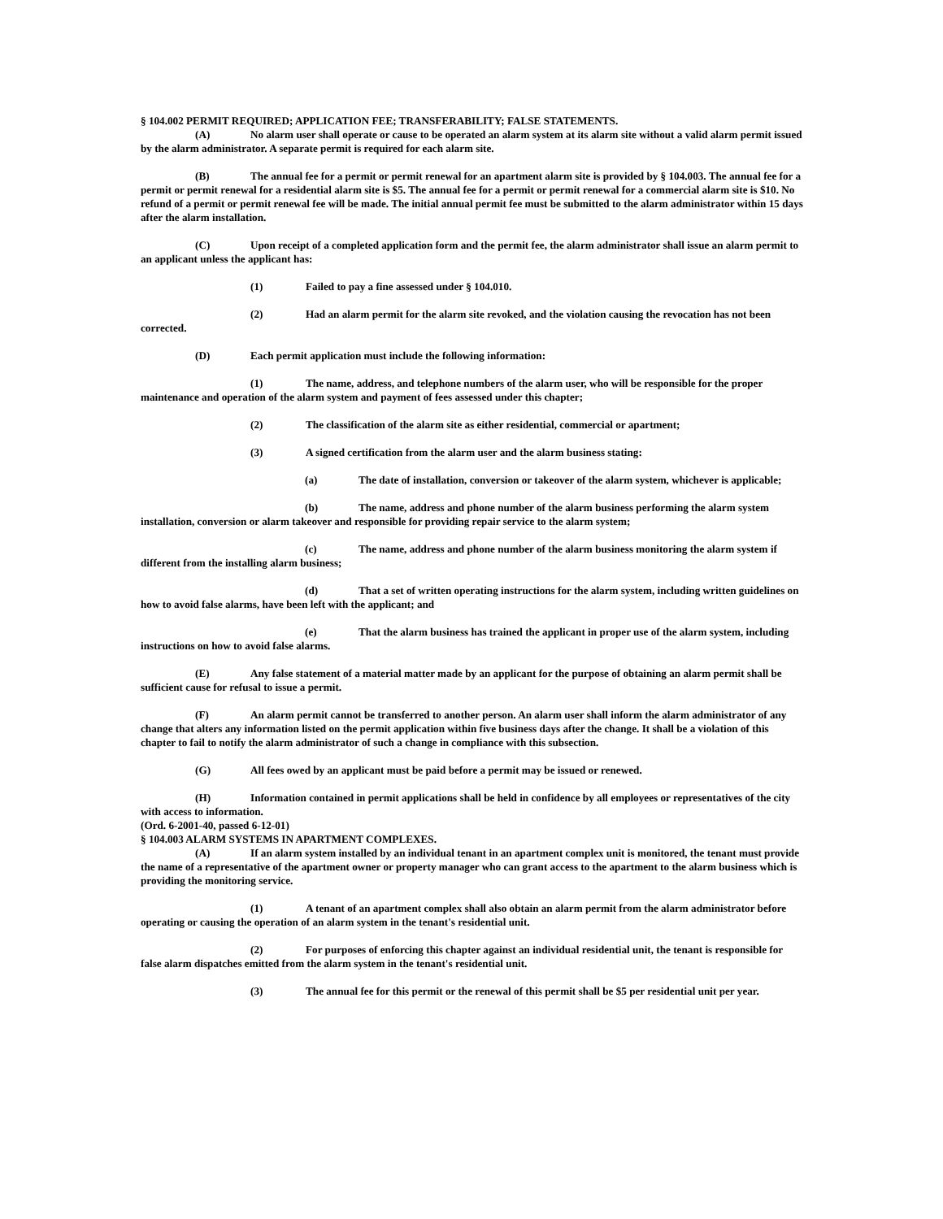§ 104.002 PERMIT REQUIRED; APPLICATION FEE; TRANSFERABILITY; FALSE STATEMENTS.
(A) No alarm user shall operate or cause to be operated an alarm system at its alarm site without a valid alarm permit issued by the alarm administrator. A separate permit is required for each alarm site.
(B) The annual fee for a permit or permit renewal for an apartment alarm site is provided by § 104.003. The annual fee for a permit or permit renewal for a residential alarm site is $5. The annual fee for a permit or permit renewal for a commercial alarm site is $10. No refund of a permit or permit renewal fee will be made. The initial annual permit fee must be submitted to the alarm administrator within 15 days after the alarm installation.
(C) Upon receipt of a completed application form and the permit fee, the alarm administrator shall issue an alarm permit to an applicant unless the applicant has:
(1) Failed to pay a fine assessed under § 104.010.
(2) Had an alarm permit for the alarm site revoked, and the violation causing the revocation has not been corrected.
(D) Each permit application must include the following information:
(1) The name, address, and telephone numbers of the alarm user, who will be responsible for the proper maintenance and operation of the alarm system and payment of fees assessed under this chapter;
(2) The classification of the alarm site as either residential, commercial or apartment;
(3) A signed certification from the alarm user and the alarm business stating:
(a) The date of installation, conversion or takeover of the alarm system, whichever is applicable;
(b) The name, address and phone number of the alarm business performing the alarm system installation, conversion or alarm takeover and responsible for providing repair service to the alarm system;
(c) The name, address and phone number of the alarm business monitoring the alarm system if different from the installing alarm business;
(d) That a set of written operating instructions for the alarm system, including written guidelines on how to avoid false alarms, have been left with the applicant; and
(e) That the alarm business has trained the applicant in proper use of the alarm system, including instructions on how to avoid false alarms.
(E) Any false statement of a material matter made by an applicant for the purpose of obtaining an alarm permit shall be sufficient cause for refusal to issue a permit.
(F) An alarm permit cannot be transferred to another person. An alarm user shall inform the alarm administrator of any change that alters any information listed on the permit application within five business days after the change. It shall be a violation of this chapter to fail to notify the alarm administrator of such a change in compliance with this subsection.
(G) All fees owed by an applicant must be paid before a permit may be issued or renewed.
(H) Information contained in permit applications shall be held in confidence by all employees or representatives of the city with access to information.
(Ord. 6-2001-40, passed 6-12-01)
§ 104.003 ALARM SYSTEMS IN APARTMENT COMPLEXES.
(A) If an alarm system installed by an individual tenant in an apartment complex unit is monitored, the tenant must provide the name of a representative of the apartment owner or property manager who can grant access to the apartment to the alarm business which is providing the monitoring service.
(1) A tenant of an apartment complex shall also obtain an alarm permit from the alarm administrator before operating or causing the operation of an alarm system in the tenant's residential unit.
(2) For purposes of enforcing this chapter against an individual residential unit, the tenant is responsible for false alarm dispatches emitted from the alarm system in the tenant's residential unit.
(3) The annual fee for this permit or the renewal of this permit shall be $5 per residential unit per year.